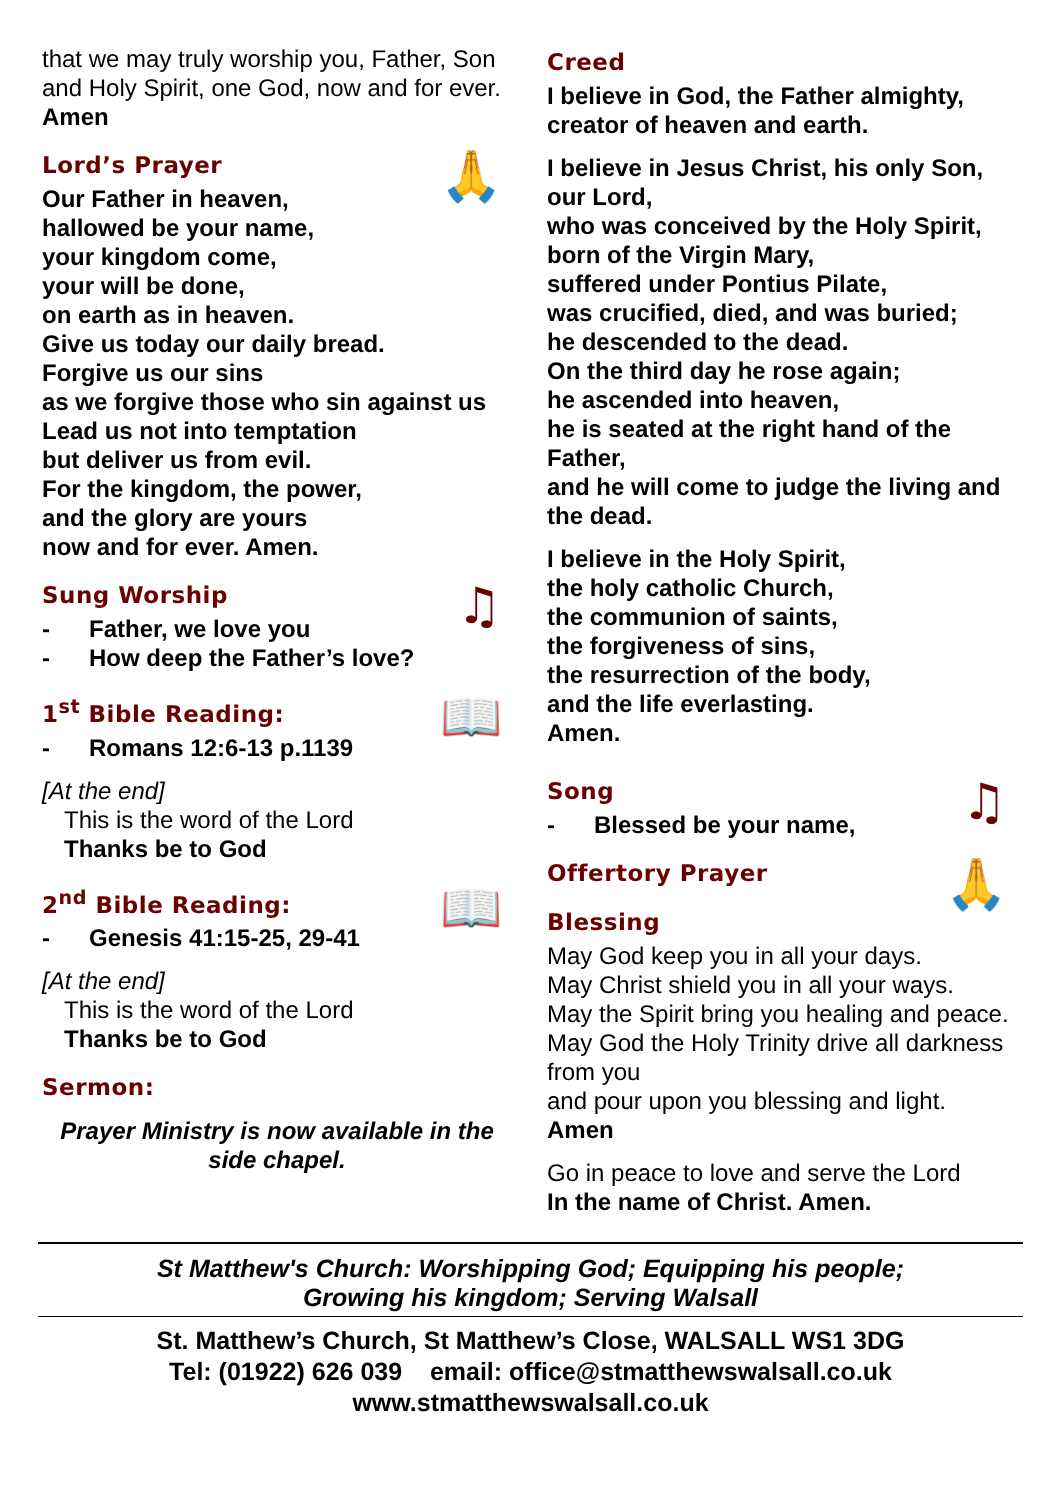that we may truly worship you, Father, Son and Holy Spirit, one God, now and for ever. Amen
Lord’s Prayer 🙏
Our Father in heaven,
hallowed be your name,
your kingdom come,
your will be done,
on earth as in heaven.
Give us today our daily bread.
Forgive us our sins
as we forgive those who sin against us
Lead us not into temptation
but deliver us from evil.
For the kingdom, the power,
and the glory are yours
now and for ever. Amen.
Sung Worship ♫
- Father, we love you
- How deep the Father’s love?
1<sup>st</sup> Bible Reading: 📖
- Romans 12:6-13 p.1139
[At the end]
This is the word of the Lord
Thanks be to God
2<sup>nd</sup> Bible Reading: 📖
- Genesis 41:15-25, 29-41
[At the end]
This is the word of the Lord
Thanks be to God
Sermon:
Prayer Ministry is now available in the side chapel.
Creed
I believe in God, the Father almighty, creator of heaven and earth.
I believe in Jesus Christ, his only Son, our Lord,
who was conceived by the Holy Spirit, born of the Virgin Mary,
suffered under Pontius Pilate,
was crucified, died, and was buried;
he descended to the dead.
On the third day he rose again;
he ascended into heaven,
he is seated at the right hand of the Father,
and he will come to judge the living and the dead.
I believe in the Holy Spirit,
the holy catholic Church,
the communion of saints,
the forgiveness of sins,
the resurrection of the body,
and the life everlasting.
Amen.
Song ♫
- Blessed be your name,
Offertory Prayer 🙏
Blessing
May God keep you in all your days.
May Christ shield you in all your ways.
May the Spirit bring you healing and peace.
May God the Holy Trinity drive all darkness from you
and pour upon you blessing and light.
Amen
Go in peace to love and serve the Lord
In the name of Christ. Amen.
St Matthew's Church: Worshipping God; Equipping his people;
Growing his kingdom; Serving Walsall
St. Matthew’s Church, St Matthew’s Close, WALSALL WS1 3DG
Tel: (01922) 626 039 email: office@stmatthewswalsall.co.uk
www.stmatthewswalsall.co.uk